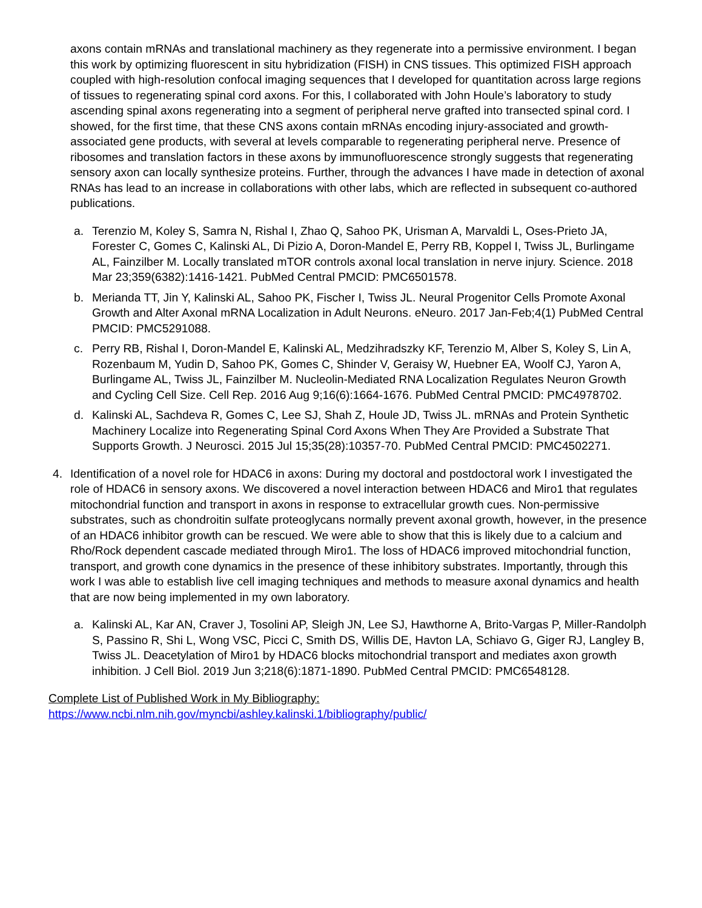axons contain mRNAs and translational machinery as they regenerate into a permissive environment. I began this work by optimizing fluorescent in situ hybridization (FISH) in CNS tissues. This optimized FISH approach coupled with high-resolution confocal imaging sequences that I developed for quantitation across large regions of tissues to regenerating spinal cord axons. For this, I collaborated with John Houle’s laboratory to study ascending spinal axons regenerating into a segment of peripheral nerve grafted into transected spinal cord. I showed, for the first time, that these CNS axons contain mRNAs encoding injury-associated and growth-associated gene products, with several at levels comparable to regenerating peripheral nerve. Presence of ribosomes and translation factors in these axons by immunofluorescence strongly suggests that regenerating sensory axon can locally synthesize proteins. Further, through the advances I have made in detection of axonal RNAs has lead to an increase in collaborations with other labs, which are reflected in subsequent co-authored publications.
a. Terenzio M, Koley S, Samra N, Rishal I, Zhao Q, Sahoo PK, Urisman A, Marvaldi L, Oses-Prieto JA, Forester C, Gomes C, Kalinski AL, Di Pizio A, Doron-Mandel E, Perry RB, Koppel I, Twiss JL, Burlingame AL, Fainzilber M. Locally translated mTOR controls axonal local translation in nerve injury. Science. 2018 Mar 23;359(6382):1416-1421. PubMed Central PMCID: PMC6501578.
b. Merianda TT, Jin Y, Kalinski AL, Sahoo PK, Fischer I, Twiss JL. Neural Progenitor Cells Promote Axonal Growth and Alter Axonal mRNA Localization in Adult Neurons. eNeuro. 2017 Jan-Feb;4(1) PubMed Central PMCID: PMC5291088.
c. Perry RB, Rishal I, Doron-Mandel E, Kalinski AL, Medzihradszky KF, Terenzio M, Alber S, Koley S, Lin A, Rozenbaum M, Yudin D, Sahoo PK, Gomes C, Shinder V, Geraisy W, Huebner EA, Woolf CJ, Yaron A, Burlingame AL, Twiss JL, Fainzilber M. Nucleolin-Mediated RNA Localization Regulates Neuron Growth and Cycling Cell Size. Cell Rep. 2016 Aug 9;16(6):1664-1676. PubMed Central PMCID: PMC4978702.
d. Kalinski AL, Sachdeva R, Gomes C, Lee SJ, Shah Z, Houle JD, Twiss JL. mRNAs and Protein Synthetic Machinery Localize into Regenerating Spinal Cord Axons When They Are Provided a Substrate That Supports Growth. J Neurosci. 2015 Jul 15;35(28):10357-70. PubMed Central PMCID: PMC4502271.
4. Identification of a novel role for HDAC6 in axons: During my doctoral and postdoctoral work I investigated the role of HDAC6 in sensory axons. We discovered a novel interaction between HDAC6 and Miro1 that regulates mitochondrial function and transport in axons in response to extracellular growth cues. Non-permissive substrates, such as chondroitin sulfate proteoglycans normally prevent axonal growth, however, in the presence of an HDAC6 inhibitor growth can be rescued. We were able to show that this is likely due to a calcium and Rho/Rock dependent cascade mediated through Miro1. The loss of HDAC6 improved mitochondrial function, transport, and growth cone dynamics in the presence of these inhibitory substrates. Importantly, through this work I was able to establish live cell imaging techniques and methods to measure axonal dynamics and health that are now being implemented in my own laboratory.
a. Kalinski AL, Kar AN, Craver J, Tosolini AP, Sleigh JN, Lee SJ, Hawthorne A, Brito-Vargas P, Miller-Randolph S, Passino R, Shi L, Wong VSC, Picci C, Smith DS, Willis DE, Havton LA, Schiavo G, Giger RJ, Langley B, Twiss JL. Deacetylation of Miro1 by HDAC6 blocks mitochondrial transport and mediates axon growth inhibition. J Cell Biol. 2019 Jun 3;218(6):1871-1890. PubMed Central PMCID: PMC6548128.
Complete List of Published Work in My Bibliography:
https://www.ncbi.nlm.nih.gov/myncbi/ashley.kalinski.1/bibliography/public/